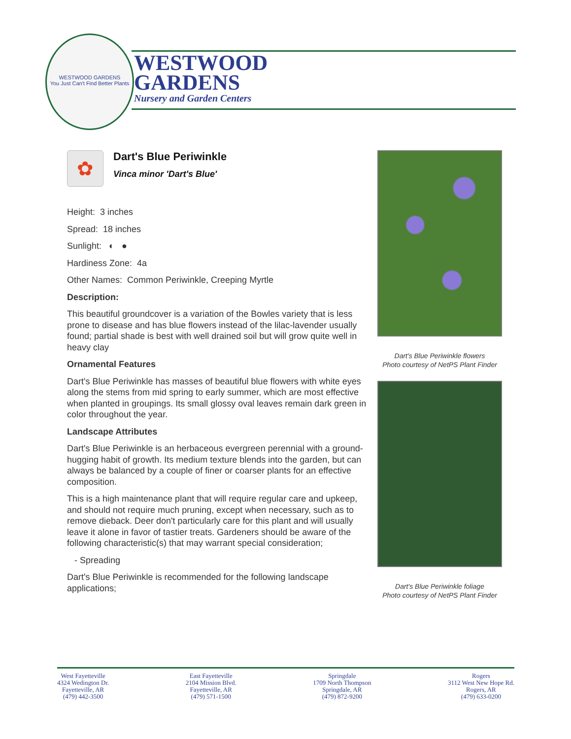WESTWOOD GARDENS
You Just Can't Find Better Plants
WESTWOOD
GARDENS
Nursery and Garden Centers
✿
Dart's Blue Periwinkle
Vinca minor 'Dart's Blue'
Height: 3 inches
Spread: 18 inches
Sunlight: ◐ ●
Hardiness Zone: 4a
Other Names: Common Periwinkle, Creeping Myrtle
Description:
This beautiful groundcover is a variation of the Bowles variety that is less prone to disease and has blue flowers instead of the lilac-lavender usually found; partial shade is best with well drained soil but will grow quite well in heavy clay
Ornamental Features
Dart's Blue Periwinkle has masses of beautiful blue flowers with white eyes along the stems from mid spring to early summer, which are most effective when planted in groupings. Its small glossy oval leaves remain dark green in color throughout the year.
Landscape Attributes
Dart's Blue Periwinkle is an herbaceous evergreen perennial with a ground-hugging habit of growth. Its medium texture blends into the garden, but can always be balanced by a couple of finer or coarser plants for an effective composition.
This is a high maintenance plant that will require regular care and upkeep, and should not require much pruning, except when necessary, such as to remove dieback. Deer don't particularly care for this plant and will usually leave it alone in favor of tastier treats. Gardeners should be aware of the following characteristic(s) that may warrant special consideration;
- Spreading
Dart's Blue Periwinkle is recommended for the following landscape applications;
Dart's Blue Periwinkle flowers
Photo courtesy of NetPS Plant Finder
Dart's Blue Periwinkle foliage
Photo courtesy of NetPS Plant Finder
West Fayetteville
4324 Wedington Dr.
Fayetteville, AR
(479) 442-3500
East Fayetteville
2104 Mission Blvd.
Fayetteville, AR
(479) 571-1500
Springdale
1709 North Thompson
Springdale, AR
(479) 872-9200
Rogers
3112 West New Hope Rd.
Rogers, AR
(479) 633-0200